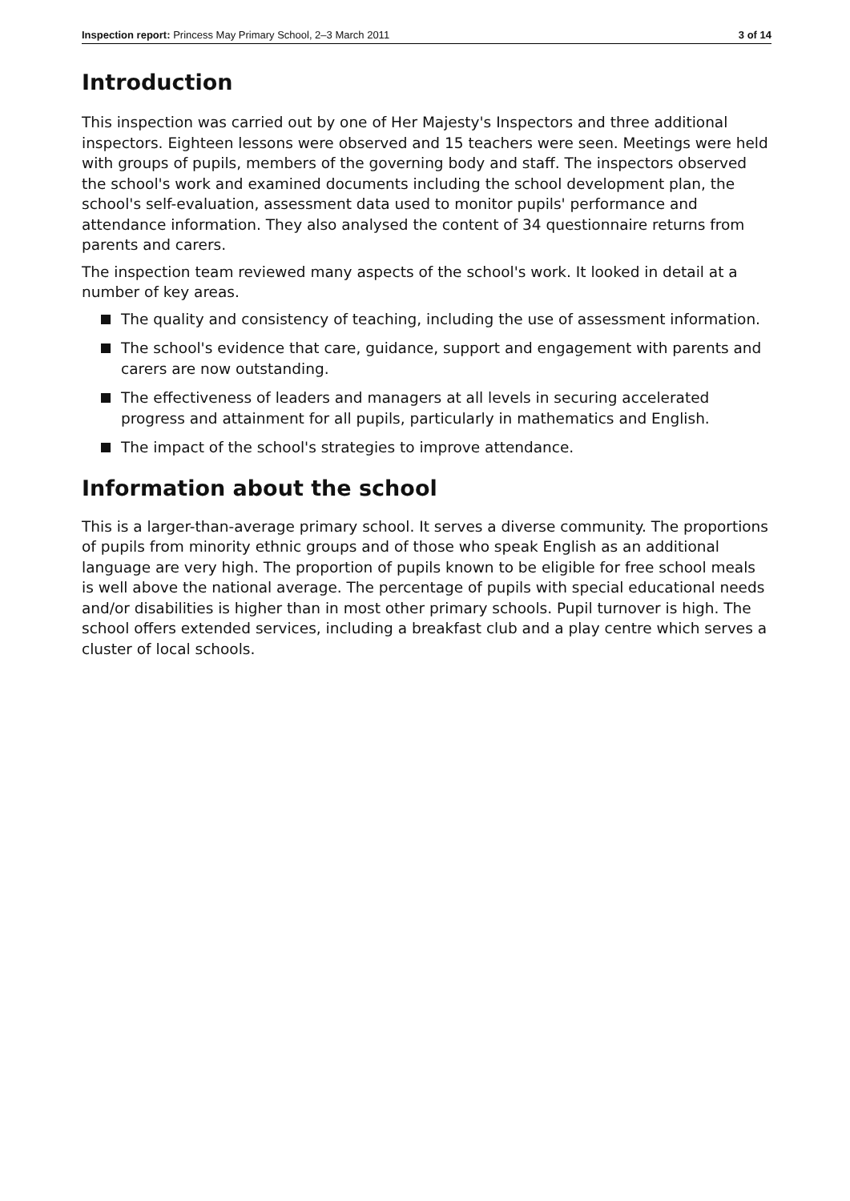Inspection report: Princess May Primary School, 2–3 March 2011 3 of 14
Introduction
This inspection was carried out by one of Her Majesty's Inspectors and three additional inspectors. Eighteen lessons were observed and 15 teachers were seen. Meetings were held with groups of pupils, members of the governing body and staff. The inspectors observed the school's work and examined documents including the school development plan, the school's self-evaluation, assessment data used to monitor pupils' performance and attendance information. They also analysed the content of 34 questionnaire returns from parents and carers.
The inspection team reviewed many aspects of the school's work. It looked in detail at a number of key areas.
The quality and consistency of teaching, including the use of assessment information.
The school's evidence that care, guidance, support and engagement with parents and carers are now outstanding.
The effectiveness of leaders and managers at all levels in securing accelerated progress and attainment for all pupils, particularly in mathematics and English.
The impact of the school's strategies to improve attendance.
Information about the school
This is a larger-than-average primary school. It serves a diverse community. The proportions of pupils from minority ethnic groups and of those who speak English as an additional language are very high. The proportion of pupils known to be eligible for free school meals is well above the national average. The percentage of pupils with special educational needs and/or disabilities is higher than in most other primary schools. Pupil turnover is high. The school offers extended services, including a breakfast club and a play centre which serves a cluster of local schools.